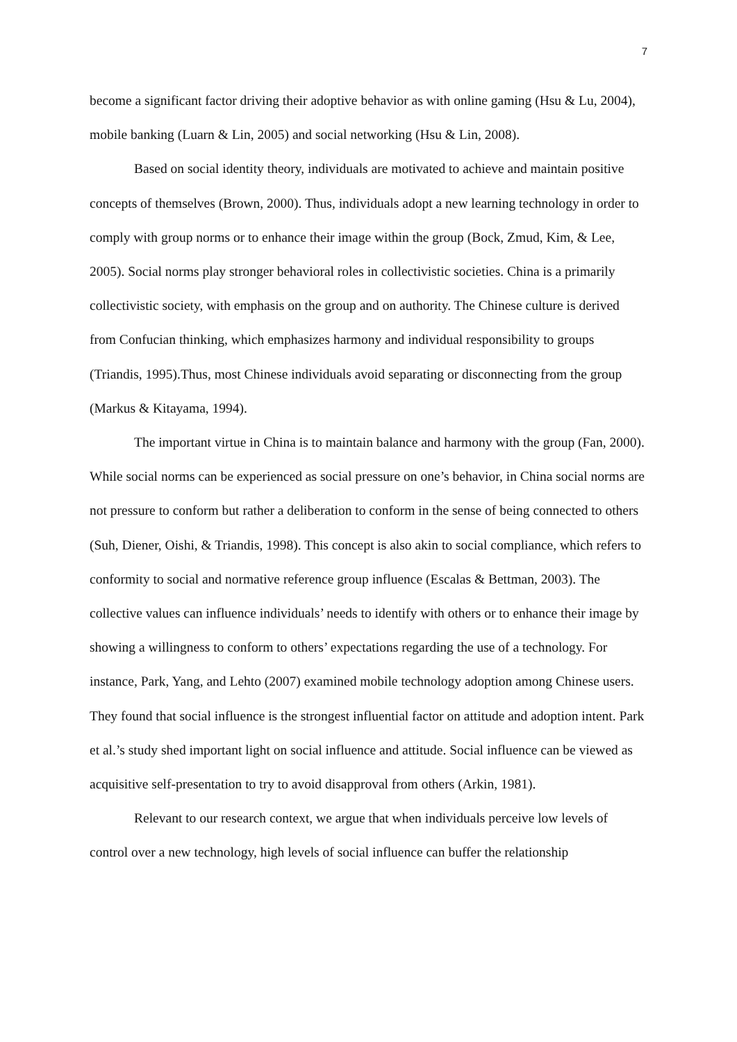7
become a significant factor driving their adoptive behavior as with online gaming (Hsu & Lu, 2004), mobile banking (Luarn & Lin, 2005) and social networking (Hsu & Lin, 2008).
Based on social identity theory, individuals are motivated to achieve and maintain positive concepts of themselves (Brown, 2000). Thus, individuals adopt a new learning technology in order to comply with group norms or to enhance their image within the group (Bock, Zmud, Kim, & Lee, 2005). Social norms play stronger behavioral roles in collectivistic societies. China is a primarily collectivistic society, with emphasis on the group and on authority. The Chinese culture is derived from Confucian thinking, which emphasizes harmony and individual responsibility to groups (Triandis, 1995).Thus, most Chinese individuals avoid separating or disconnecting from the group (Markus & Kitayama, 1994).
The important virtue in China is to maintain balance and harmony with the group (Fan, 2000). While social norms can be experienced as social pressure on one’s behavior, in China social norms are not pressure to conform but rather a deliberation to conform in the sense of being connected to others (Suh, Diener, Oishi, & Triandis, 1998). This concept is also akin to social compliance, which refers to conformity to social and normative reference group influence (Escalas & Bettman, 2003). The collective values can influence individuals’ needs to identify with others or to enhance their image by showing a willingness to conform to others’ expectations regarding the use of a technology. For instance, Park, Yang, and Lehto (2007) examined mobile technology adoption among Chinese users. They found that social influence is the strongest influential factor on attitude and adoption intent. Park et al.’s study shed important light on social influence and attitude. Social influence can be viewed as acquisitive self-presentation to try to avoid disapproval from others (Arkin, 1981).
Relevant to our research context, we argue that when individuals perceive low levels of control over a new technology, high levels of social influence can buffer the relationship